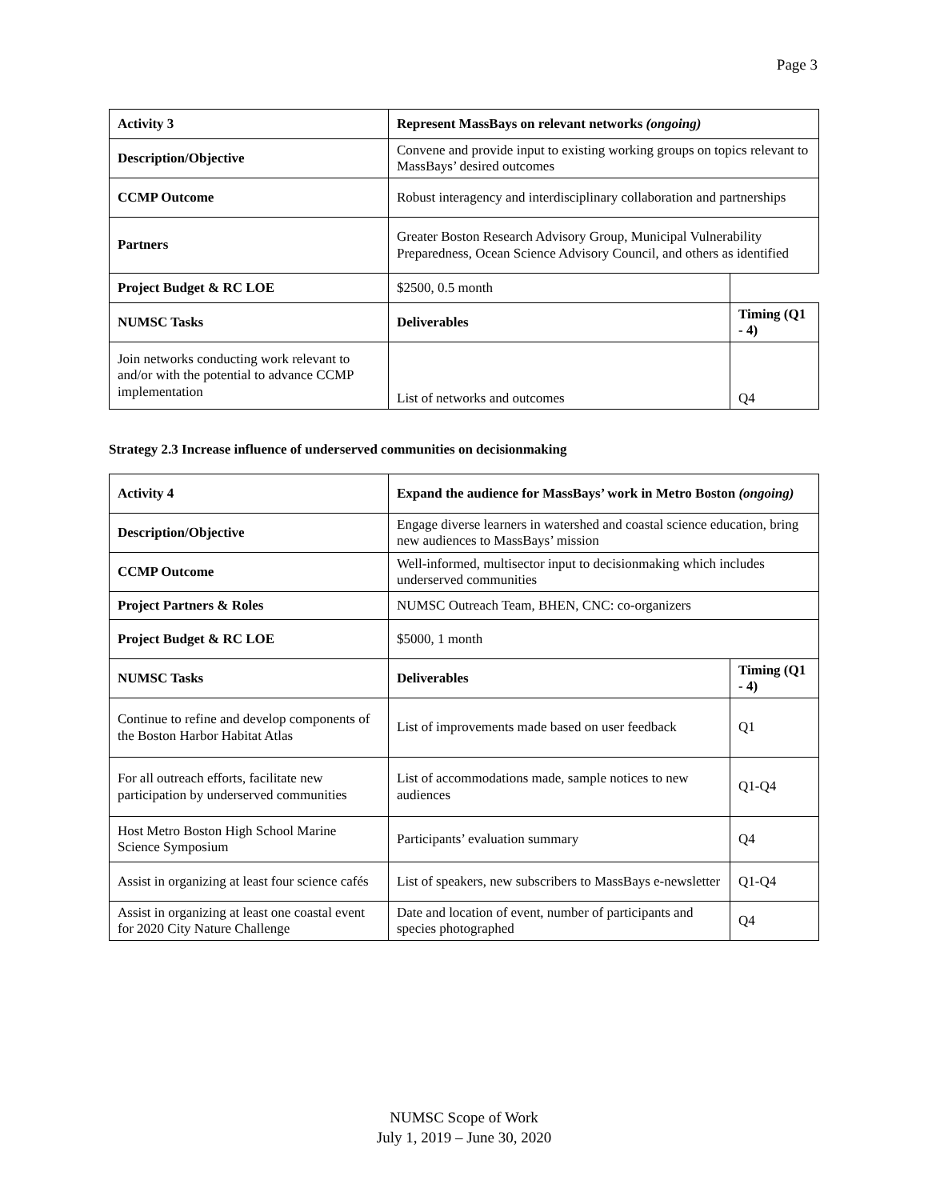Page 3
| Activity 3 | Represent MassBays on relevant networks (ongoing) | |
| Description/Objective | Convene and provide input to existing working groups on topics relevant to MassBays’ desired outcomes | |
| CCMP Outcome | Robust interagency and interdisciplinary collaboration and partnerships | |
| Partners | Greater Boston Research Advisory Group, Municipal Vulnerability Preparedness, Ocean Science Advisory Council, and others as identified | |
| Project Budget & RC LOE | $2500, 0.5 month | |
| NUMSC Tasks | Deliverables | Timing (Q1 - 4) |
| Join networks conducting work relevant to and/or with the potential to advance CCMP implementation | List of networks and outcomes | Q4 |
Strategy 2.3 Increase influence of underserved communities on decisionmaking
| Activity 4 | Expand the audience for MassBays’ work in Metro Boston (ongoing) | |
| Description/Objective | Engage diverse learners in watershed and coastal science education, bring new audiences to MassBays’ mission | |
| CCMP Outcome | Well-informed, multisector input to decisionmaking which includes underserved communities | |
| Project Partners & Roles | NUMSC Outreach Team, BHEN, CNC: co-organizers | |
| Project Budget & RC LOE | $5000, 1 month | |
| NUMSC Tasks | Deliverables | Timing (Q1 - 4) |
| Continue to refine and develop components of the Boston Harbor Habitat Atlas | List of improvements made based on user feedback | Q1 |
| For all outreach efforts, facilitate new participation by underserved communities | List of accommodations made, sample notices to new audiences | Q1-Q4 |
| Host Metro Boston High School Marine Science Symposium | Participants’ evaluation summary | Q4 |
| Assist in organizing at least four science cafés | List of speakers, new subscribers to MassBays e-newsletter | Q1-Q4 |
| Assist in organizing at least one coastal event for 2020 City Nature Challenge | Date and location of event, number of participants and species photographed | Q4 |
NUMSC Scope of Work
July 1, 2019 – June 30, 2020